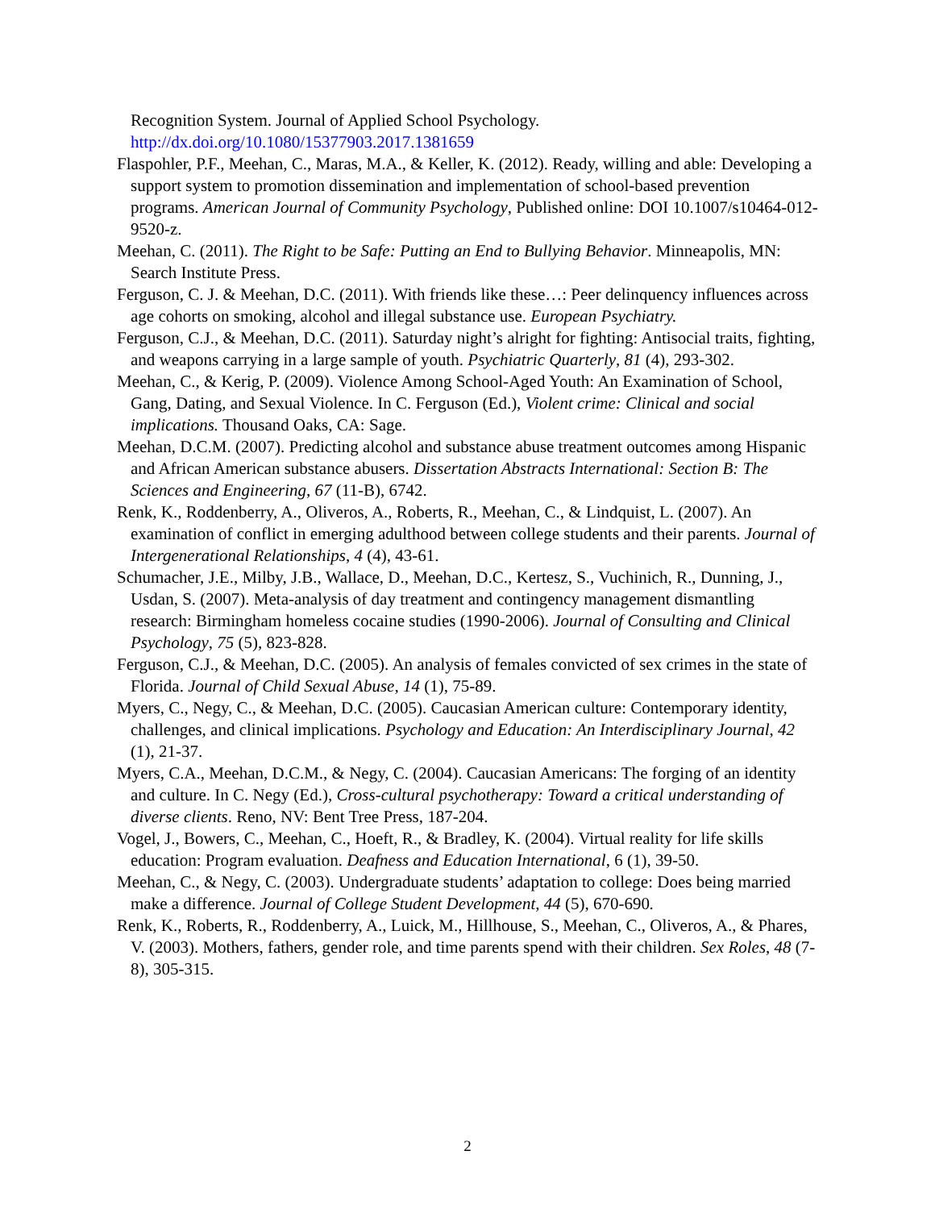Recognition System. Journal of Applied School Psychology. http://dx.doi.org/10.1080/15377903.2017.1381659
Flaspohler, P.F., Meehan, C., Maras, M.A., & Keller, K. (2012). Ready, willing and able: Developing a support system to promotion dissemination and implementation of school-based prevention programs. American Journal of Community Psychology, Published online: DOI 10.1007/s10464-012-9520-z.
Meehan, C. (2011). The Right to be Safe: Putting an End to Bullying Behavior. Minneapolis, MN: Search Institute Press.
Ferguson, C. J. & Meehan, D.C. (2011). With friends like these…: Peer delinquency influences across age cohorts on smoking, alcohol and illegal substance use. European Psychiatry.
Ferguson, C.J., & Meehan, D.C. (2011). Saturday night’s alright for fighting: Antisocial traits, fighting, and weapons carrying in a large sample of youth. Psychiatric Quarterly, 81 (4), 293-302.
Meehan, C., & Kerig, P. (2009). Violence Among School-Aged Youth: An Examination of School, Gang, Dating, and Sexual Violence. In C. Ferguson (Ed.), Violent crime: Clinical and social implications. Thousand Oaks, CA: Sage.
Meehan, D.C.M. (2007). Predicting alcohol and substance abuse treatment outcomes among Hispanic and African American substance abusers. Dissertation Abstracts International: Section B: The Sciences and Engineering, 67 (11-B), 6742.
Renk, K., Roddenberry, A., Oliveros, A., Roberts, R., Meehan, C., & Lindquist, L. (2007). An examination of conflict in emerging adulthood between college students and their parents. Journal of Intergenerational Relationships, 4 (4), 43-61.
Schumacher, J.E., Milby, J.B., Wallace, D., Meehan, D.C., Kertesz, S., Vuchinich, R., Dunning, J., Usdan, S. (2007). Meta-analysis of day treatment and contingency management dismantling research: Birmingham homeless cocaine studies (1990-2006). Journal of Consulting and Clinical Psychology, 75 (5), 823-828.
Ferguson, C.J., & Meehan, D.C. (2005). An analysis of females convicted of sex crimes in the state of Florida. Journal of Child Sexual Abuse, 14 (1), 75-89.
Myers, C., Negy, C., & Meehan, D.C. (2005). Caucasian American culture: Contemporary identity, challenges, and clinical implications. Psychology and Education: An Interdisciplinary Journal, 42 (1), 21-37.
Myers, C.A., Meehan, D.C.M., & Negy, C. (2004). Caucasian Americans: The forging of an identity and culture. In C. Negy (Ed.), Cross-cultural psychotherapy: Toward a critical understanding of diverse clients. Reno, NV: Bent Tree Press, 187-204.
Vogel, J., Bowers, C., Meehan, C., Hoeft, R., & Bradley, K. (2004). Virtual reality for life skills education: Program evaluation. Deafness and Education International, 6 (1), 39-50.
Meehan, C., & Negy, C. (2003). Undergraduate students’ adaptation to college: Does being married make a difference. Journal of College Student Development, 44 (5), 670-690.
Renk, K., Roberts, R., Roddenberry, A., Luick, M., Hillhouse, S., Meehan, C., Oliveros, A., & Phares, V. (2003). Mothers, fathers, gender role, and time parents spend with their children. Sex Roles, 48 (7-8), 305-315.
2